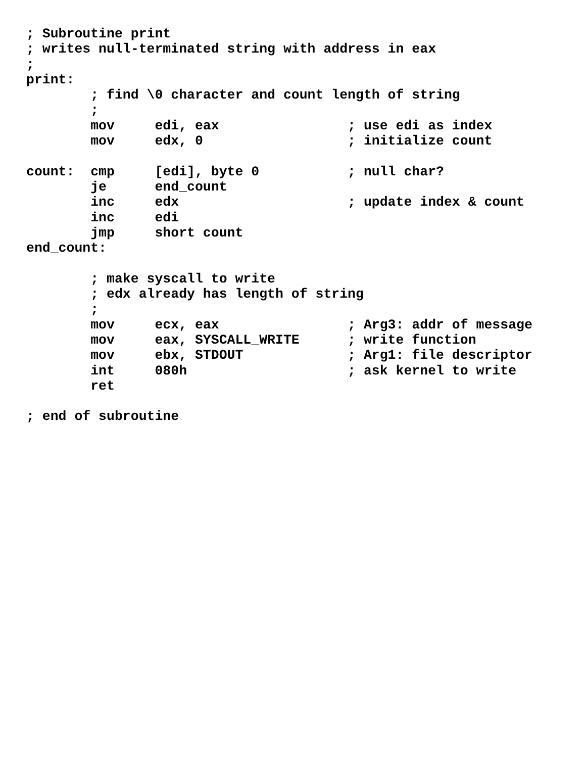; Subroutine print
; writes null-terminated string with address in eax
;
print:
        ; find \0 character and count length of string
        ;
        mov     edi, eax                ; use edi as index
        mov     edx, 0                  ; initialize count

count:  cmp     [edi], byte 0           ; null char?
        je      end_count
        inc     edx                     ; update index & count
        inc     edi
        jmp     short count
end_count:

        ; make syscall to write
        ; edx already has length of string
        ;
        mov     ecx, eax                ; Arg3: addr of message
        mov     eax, SYSCALL_WRITE      ; write function
        mov     ebx, STDOUT             ; Arg1: file descriptor
        int     080h                    ; ask kernel to write
        ret

; end of subroutine